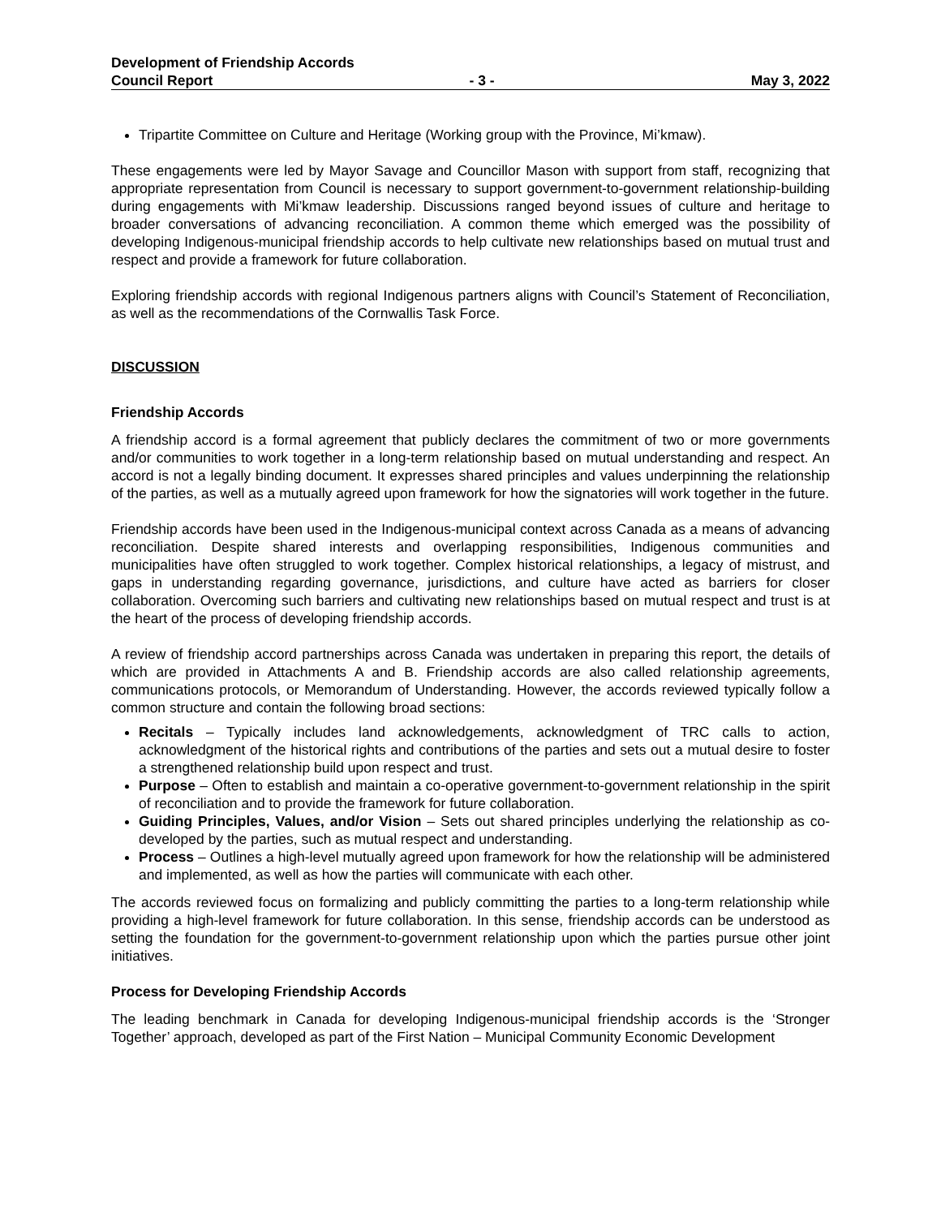Development of Friendship Accords
Council Report - 3 - May 3, 2022
Tripartite Committee on Culture and Heritage (Working group with the Province, Mi’kmaw).
These engagements were led by Mayor Savage and Councillor Mason with support from staff, recognizing that appropriate representation from Council is necessary to support government-to-government relationship-building during engagements with Mi’kmaw leadership. Discussions ranged beyond issues of culture and heritage to broader conversations of advancing reconciliation. A common theme which emerged was the possibility of developing Indigenous-municipal friendship accords to help cultivate new relationships based on mutual trust and respect and provide a framework for future collaboration.
Exploring friendship accords with regional Indigenous partners aligns with Council’s Statement of Reconciliation, as well as the recommendations of the Cornwallis Task Force.
DISCUSSION
Friendship Accords
A friendship accord is a formal agreement that publicly declares the commitment of two or more governments and/or communities to work together in a long-term relationship based on mutual understanding and respect. An accord is not a legally binding document. It expresses shared principles and values underpinning the relationship of the parties, as well as a mutually agreed upon framework for how the signatories will work together in the future.
Friendship accords have been used in the Indigenous-municipal context across Canada as a means of advancing reconciliation. Despite shared interests and overlapping responsibilities, Indigenous communities and municipalities have often struggled to work together. Complex historical relationships, a legacy of mistrust, and gaps in understanding regarding governance, jurisdictions, and culture have acted as barriers for closer collaboration. Overcoming such barriers and cultivating new relationships based on mutual respect and trust is at the heart of the process of developing friendship accords.
A review of friendship accord partnerships across Canada was undertaken in preparing this report, the details of which are provided in Attachments A and B. Friendship accords are also called relationship agreements, communications protocols, or Memorandum of Understanding. However, the accords reviewed typically follow a common structure and contain the following broad sections:
Recitals – Typically includes land acknowledgements, acknowledgment of TRC calls to action, acknowledgment of the historical rights and contributions of the parties and sets out a mutual desire to foster a strengthened relationship build upon respect and trust.
Purpose – Often to establish and maintain a co-operative government-to-government relationship in the spirit of reconciliation and to provide the framework for future collaboration.
Guiding Principles, Values, and/or Vision – Sets out shared principles underlying the relationship as co-developed by the parties, such as mutual respect and understanding.
Process – Outlines a high-level mutually agreed upon framework for how the relationship will be administered and implemented, as well as how the parties will communicate with each other.
The accords reviewed focus on formalizing and publicly committing the parties to a long-term relationship while providing a high-level framework for future collaboration. In this sense, friendship accords can be understood as setting the foundation for the government-to-government relationship upon which the parties pursue other joint initiatives.
Process for Developing Friendship Accords
The leading benchmark in Canada for developing Indigenous-municipal friendship accords is the ‘Stronger Together’ approach, developed as part of the First Nation – Municipal Community Economic Development